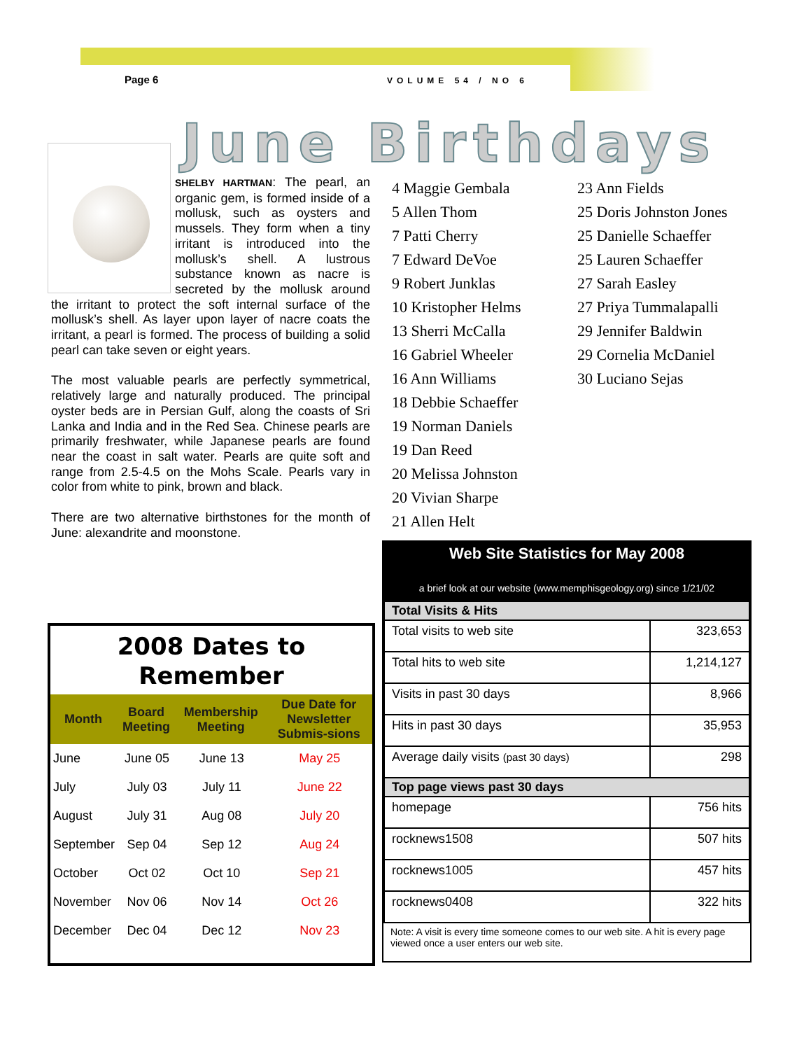Page 6 VOLUME 54 / NO 6
June Birthdays
SHELBY HARTMAN: The pearl, an organic gem, is formed inside of a mollusk, such as oysters and mussels. They form when a tiny irritant is introduced into the mollusk’s shell. A lustrous substance known as nacre is secreted by the mollusk around the irritant to protect the soft internal surface of the mollusk’s shell. As layer upon layer of nacre coats the irritant, a pearl is formed. The process of building a solid pearl can take seven or eight years.
The most valuable pearls are perfectly symmetrical, relatively large and naturally produced. The principal oyster beds are in Persian Gulf, along the coasts of Sri Lanka and India and in the Red Sea. Chinese pearls are primarily freshwater, while Japanese pearls are found near the coast in salt water. Pearls are quite soft and range from 2.5-4.5 on the Mohs Scale. Pearls vary in color from white to pink, brown and black.
There are two alternative birthstones for the month of June: alexandrite and moonstone.
4 Maggie Gembala
5 Allen Thom
7 Patti Cherry
7 Edward DeVoe
9 Robert Junklas
10 Kristopher Helms
13 Sherri McCalla
16 Gabriel Wheeler
16 Ann Williams
18 Debbie Schaeffer
19 Norman Daniels
19 Dan Reed
20 Melissa Johnston
20 Vivian Sharpe
21 Allen Helt
23 Ann Fields
25 Doris Johnston Jones
25 Danielle Schaeffer
25 Lauren Schaeffer
27 Sarah Easley
27 Priya Tummalapalli
29 Jennifer Baldwin
29 Cornelia McDaniel
30 Luciano Sejas
2008 Dates to Remember
| Month | Board Meeting | Membership Meeting | Due Date for Newsletter Submis-sions |
| --- | --- | --- | --- |
| June | June 05 | June 13 | May 25 |
| July | July 03 | July 11 | June 22 |
| August | July 31 | Aug 08 | July 20 |
| September | Sep 04 | Sep 12 | Aug 24 |
| October | Oct 02 | Oct 10 | Sep 21 |
| November | Nov 06 | Nov 14 | Oct 26 |
| December | Dec 04 | Dec 12 | Nov 23 |
Web Site Statistics for May 2008
a brief look at our website (www.memphisgeology.org) since 1/21/02
| Total Visits & Hits | |
| --- | --- |
| Total visits to web site | 323,653 |
| Total hits to web site | 1,214,127 |
| Visits in past 30 days | 8,966 |
| Hits in past 30 days | 35,953 |
| Average daily visits (past 30 days) | 298 |
| Top page views past 30 days | |
| homepage | 756 hits |
| rocknews1508 | 507 hits |
| rocknews1005 | 457 hits |
| rocknews0408 | 322 hits |
Note: A visit is every time someone comes to our web site. A hit is every page viewed once a user enters our web site.